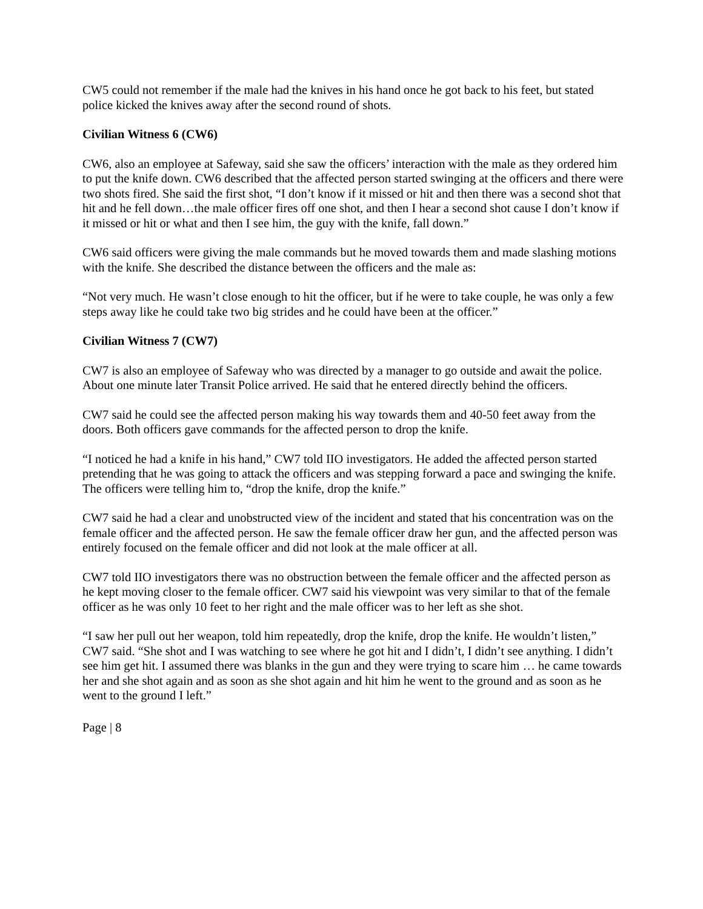CW5 could not remember if the male had the knives in his hand once he got back to his feet, but stated police kicked the knives away after the second round of shots.
Civilian Witness 6 (CW6)
CW6, also an employee at Safeway, said she saw the officers’ interaction with the male as they ordered him to put the knife down. CW6 described that the affected person started swinging at the officers and there were two shots fired. She said the first shot, “I don’t know if it missed or hit and then there was a second shot that hit and he fell down…the male officer fires off one shot, and then I hear a second shot cause I don’t know if it missed or hit or what and then I see him, the guy with the knife, fall down.”
CW6 said officers were giving the male commands but he moved towards them and made slashing motions with the knife. She described the distance between the officers and the male as:
“Not very much. He wasn’t close enough to hit the officer, but if he were to take couple, he was only a few steps away like he could take two big strides and he could have been at the officer.”
Civilian Witness 7 (CW7)
CW7 is also an employee of Safeway who was directed by a manager to go outside and await the police. About one minute later Transit Police arrived. He said that he entered directly behind the officers.
CW7 said he could see the affected person making his way towards them and 40-50 feet away from the doors. Both officers gave commands for the affected person to drop the knife.
“I noticed he had a knife in his hand,” CW7 told IIO investigators. He added the affected person started pretending that he was going to attack the officers and was stepping forward a pace and swinging the knife. The officers were telling him to, “drop the knife, drop the knife.”
CW7 said he had a clear and unobstructed view of the incident and stated that his concentration was on the female officer and the affected person. He saw the female officer draw her gun, and the affected person was entirely focused on the female officer and did not look at the male officer at all.
CW7 told IIO investigators there was no obstruction between the female officer and the affected person as he kept moving closer to the female officer. CW7 said his viewpoint was very similar to that of the female officer as he was only 10 feet to her right and the male officer was to her left as she shot.
“I saw her pull out her weapon, told him repeatedly, drop the knife, drop the knife. He wouldn’t listen,” CW7 said. “She shot and I was watching to see where he got hit and I didn’t, I didn’t see anything. I didn’t see him get hit. I assumed there was blanks in the gun and they were trying to scare him … he came towards her and she shot again and as soon as she shot again and hit him he went to the ground and as soon as he went to the ground I left.”
Page | 8